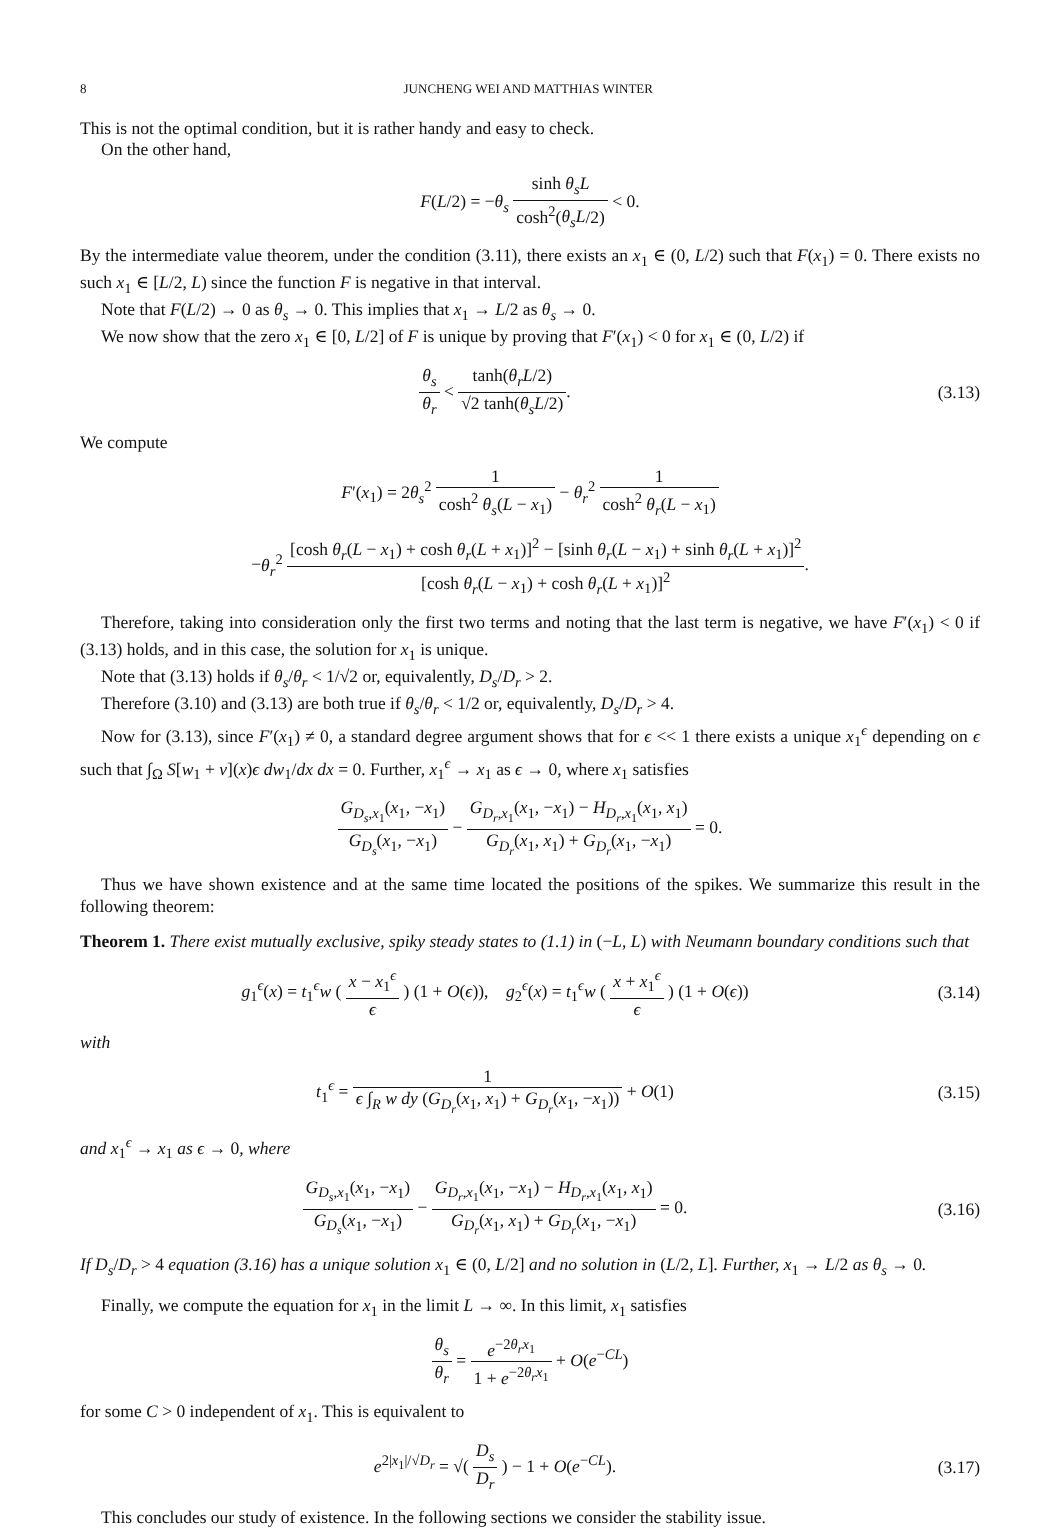8 JUNCHENG WEI AND MATTHIAS WINTER
This is not the optimal condition, but it is rather handy and easy to check.
On the other hand,
F(L/2) = −θ<sub>s</sub> sinh θ<sub>s</sub>L cosh<sup>2</sup>(θ<sub>s</sub>L/2) < 0.
By the intermediate value theorem, under the condition (3.11), there exists an x<sub>1</sub> ∈ (0, L/2) such that F(x<sub>1</sub>) = 0. There exists no such x<sub>1</sub> ∈ [L/2, L) since the function F is negative in that interval.
Note that F(L/2) → 0 as θ<sub>s</sub> → 0. This implies that x<sub>1</sub> → L/2 as θ<sub>s</sub> → 0.
We now show that the zero x<sub>1</sub> ∈ [0, L/2] of F is unique by proving that F′(x<sub>1</sub>) < 0 for x<sub>1</sub> ∈ (0, L/2) if
θ<sub>s</sub> θ<sub>r</sub> < tanh(θ<sub>r</sub>L/2) √2 tanh(θ<sub>s</sub>L/2).
(3.13)
We compute
F′(x<sub>1</sub>) = 2θ<sub>s</sub><sup>2</sup> 1 cosh<sup>2</sup> θ<sub>s</sub>(L − x<sub>1</sub>) − θ<sub>r</sub><sup>2</sup> 1 cosh<sup>2</sup> θ<sub>r</sub>(L − x<sub>1</sub>)
−θ<sub>r</sub><sup>2</sup> [cosh θ<sub>r</sub>(L − x<sub>1</sub>) + cosh θ<sub>r</sub>(L + x<sub>1</sub>)]<sup>2</sup> − [sinh θ<sub>r</sub>(L − x<sub>1</sub>) + sinh θ<sub>r</sub>(L + x<sub>1</sub>)]<sup>2</sup> [cosh θ<sub>r</sub>(L − x<sub>1</sub>) + cosh θ<sub>r</sub>(L + x<sub>1</sub>)]<sup>2</sup>.
Therefore, taking into consideration only the first two terms and noting that the last term is negative, we have F′(x<sub>1</sub>) < 0 if (3.13) holds, and in this case, the solution for x<sub>1</sub> is unique.
Note that (3.13) holds if θ<sub>s</sub>/θ<sub>r</sub> < 1/√2 or, equivalently, D<sub>s</sub>/D<sub>r</sub> > 2.
Therefore (3.10) and (3.13) are both true if θ<sub>s</sub>/θ<sub>r</sub> < 1/2 or, equivalently, D<sub>s</sub>/D<sub>r</sub> > 4.
Now for (3.13), since F′(x<sub>1</sub>) ≠ 0, a standard degree argument shows that for ϵ << 1 there exists a unique x<sub>1</sub><sup>ϵ</sup> depending on ϵ such that ∫<sub>Ω</sub> S[w<sub>1</sub> + v](x)ϵ dw<sub>1</sub>/dx dx = 0. Further, x<sub>1</sub><sup>ϵ</sup> → x<sub>1</sub> as ϵ → 0, where x<sub>1</sub> satisfies
G<sub>D<sub>s</sub>,x<sub>1</sub></sub>(x<sub>1</sub>, −x<sub>1</sub>) G<sub>D<sub>s</sub></sub>(x<sub>1</sub>, −x<sub>1</sub>) − G<sub>D<sub>r</sub>,x<sub>1</sub></sub>(x<sub>1</sub>, −x<sub>1</sub>) − H<sub>D<sub>r</sub>,x<sub>1</sub></sub>(x<sub>1</sub>, x<sub>1</sub>) G<sub>D<sub>r</sub></sub>(x<sub>1</sub>, x<sub>1</sub>) + G<sub>D<sub>r</sub></sub>(x<sub>1</sub>, −x<sub>1</sub>) = 0.
Thus we have shown existence and at the same time located the positions of the spikes. We summarize this result in the following theorem:
Theorem 1. There exist mutually exclusive, spiky steady states to (1.1) in (−L, L) with Neumann boundary conditions such that
g<sub>1</sub><sup>ϵ</sup>(x) = t<sub>1</sub><sup>ϵ</sup>w ( x − x<sub>1</sub><sup>ϵ</sup> ϵ ) (1 + O(ϵ)), g<sub>2</sub><sup>ϵ</sup>(x) = t<sub>1</sub><sup>ϵ</sup>w ( x + x<sub>1</sub><sup>ϵ</sup> ϵ ) (1 + O(ϵ))
(3.14)
with
t<sub>1</sub><sup>ϵ</sup> = 1 ϵ ∫<sub>R</sub> w dy (G<sub>D<sub>r</sub></sub>(x<sub>1</sub>, x<sub>1</sub>) + G<sub>D<sub>r</sub></sub>(x<sub>1</sub>, −x<sub>1</sub>)) + O(1)
(3.15)
and x<sub>1</sub><sup>ϵ</sup> → x<sub>1</sub> as ϵ → 0, where
G<sub>D<sub>s</sub>,x<sub>1</sub></sub>(x<sub>1</sub>, −x<sub>1</sub>) G<sub>D<sub>s</sub></sub>(x<sub>1</sub>, −x<sub>1</sub>) − G<sub>D<sub>r</sub>,x<sub>1</sub></sub>(x<sub>1</sub>, −x<sub>1</sub>) − H<sub>D<sub>r</sub>,x<sub>1</sub></sub>(x<sub>1</sub>, x<sub>1</sub>) G<sub>D<sub>r</sub></sub>(x<sub>1</sub>, x<sub>1</sub>) + G<sub>D<sub>r</sub></sub>(x<sub>1</sub>, −x<sub>1</sub>) = 0.
(3.16)
If D<sub>s</sub>/D<sub>r</sub> > 4 equation (3.16) has a unique solution x<sub>1</sub> ∈ (0, L/2] and no solution in (L/2, L]. Further, x<sub>1</sub> → L/2 as θ<sub>s</sub> → 0.
Finally, we compute the equation for x<sub>1</sub> in the limit L → ∞. In this limit, x<sub>1</sub> satisfies
θ<sub>s</sub> θ<sub>r</sub> = e<sup>−2θ<sub>r</sub>x<sub>1</sub></sup> 1 + e<sup>−2θ<sub>r</sub>x<sub>1</sub></sup> + O(e<sup>−CL</sup>)
for some C > 0 independent of x<sub>1</sub>. This is equivalent to
e<sup>2|x<sub>1</sub>|/√D<sub>r</sub></sup> = √( D<sub>s</sub> D<sub>r</sub> ) − 1 + O(e<sup>−CL</sup>).
(3.17)
This concludes our study of existence. In the following sections we consider the stability issue.